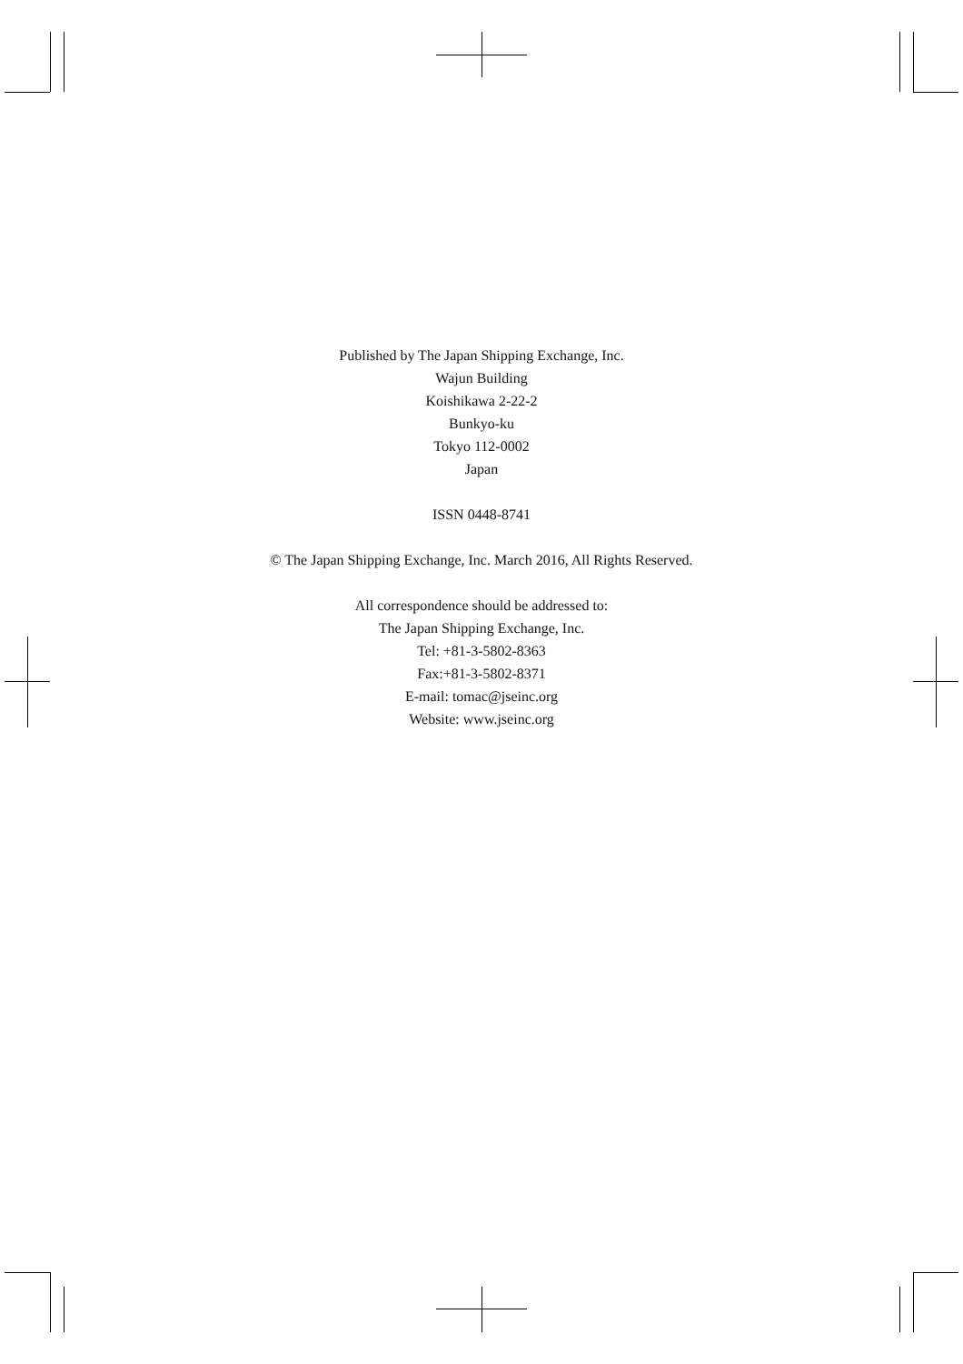Published by The Japan Shipping Exchange, Inc.
Wajun Building
Koishikawa 2-22-2
Bunkyo-ku
Tokyo 112-0002
Japan
ISSN 0448-8741
© The Japan Shipping Exchange, Inc. March 2016, All Rights Reserved.
All correspondence should be addressed to:
The Japan Shipping Exchange, Inc.
Tel: +81-3-5802-8363
Fax:+81-3-5802-8371
E-mail: tomac@jseinc.org
Website: www.jseinc.org